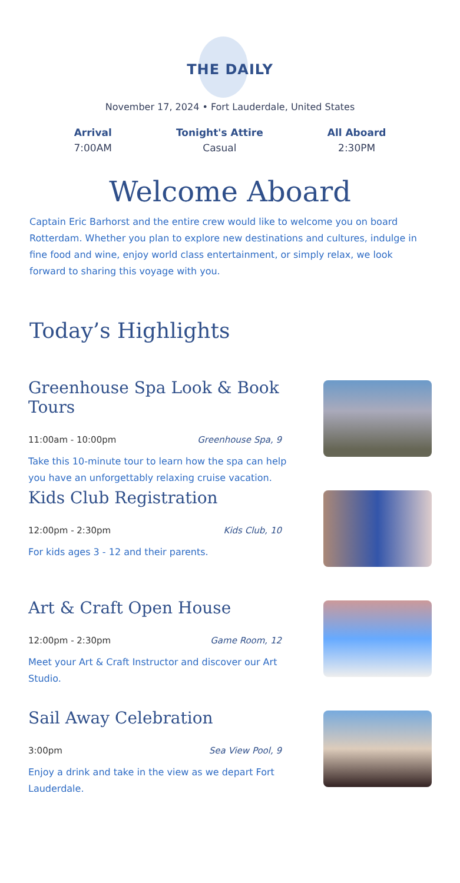THE DAILY
November 17, 2024 • Fort Lauderdale, United States
Arrival
7:00AM
Tonight's Attire
Casual
All Aboard
2:30PM
Welcome Aboard
Captain Eric Barhorst and the entire crew would like to welcome you on board Rotterdam. Whether you plan to explore new destinations and cultures, indulge in fine food and wine, enjoy world class entertainment, or simply relax, we look forward to sharing this voyage with you.
Today’s Highlights
Greenhouse Spa Look & Book Tours
11:00am - 10:00pm Greenhouse Spa, 9
Take this 10-minute tour to learn how the spa can help you have an unforgettably relaxing cruise vacation.
Kids Club Registration
12:00pm - 2:30pm Kids Club, 10
For kids ages 3 - 12 and their parents.
Art & Craft Open House
12:00pm - 2:30pm Game Room, 12
Meet your Art & Craft Instructor and discover our Art Studio.
Sail Away Celebration
3:00pm Sea View Pool, 9
Enjoy a drink and take in the view as we depart Fort Lauderdale.